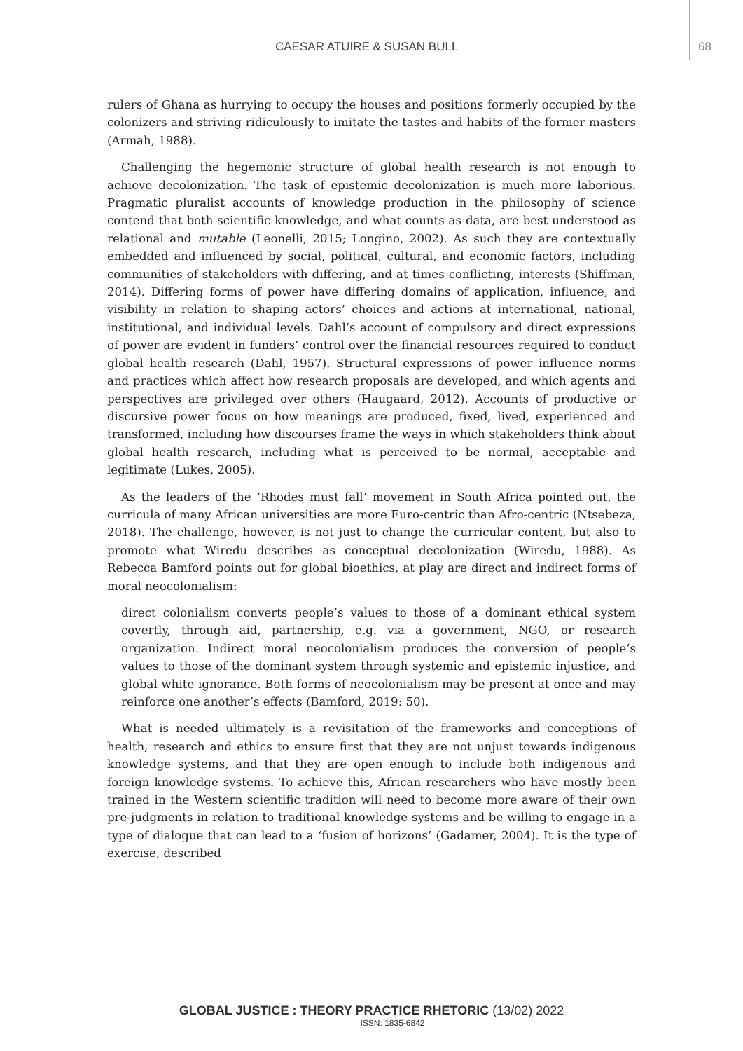CAESAR ATUIRE & SUSAN BULL 68
rulers of Ghana as hurrying to occupy the houses and positions formerly occupied by the colonizers and striving ridiculously to imitate the tastes and habits of the former masters (Armah, 1988).
Challenging the hegemonic structure of global health research is not enough to achieve decolonization. The task of epistemic decolonization is much more laborious. Pragmatic pluralist accounts of knowledge production in the philosophy of science contend that both scientific knowledge, and what counts as data, are best understood as relational and mutable (Leonelli, 2015; Longino, 2002). As such they are contextually embedded and influenced by social, political, cultural, and economic factors, including communities of stakeholders with differing, and at times conflicting, interests (Shiffman, 2014). Differing forms of power have differing domains of application, influence, and visibility in relation to shaping actors’ choices and actions at international, national, institutional, and individual levels. Dahl’s account of compulsory and direct expressions of power are evident in funders’ control over the financial resources required to conduct global health research (Dahl, 1957). Structural expressions of power influence norms and practices which affect how research proposals are developed, and which agents and perspectives are privileged over others (Haugaard, 2012). Accounts of productive or discursive power focus on how meanings are produced, fixed, lived, experienced and transformed, including how discourses frame the ways in which stakeholders think about global health research, including what is perceived to be normal, acceptable and legitimate (Lukes, 2005).
As the leaders of the ‘Rhodes must fall’ movement in South Africa pointed out, the curricula of many African universities are more Euro-centric than Afro-centric (Ntsebeza, 2018). The challenge, however, is not just to change the curricular content, but also to promote what Wiredu describes as conceptual decolonization (Wiredu, 1988). As Rebecca Bamford points out for global bioethics, at play are direct and indirect forms of moral neocolonialism:
direct colonialism converts people’s values to those of a dominant ethical system covertly, through aid, partnership, e.g. via a government, NGO, or research organization. Indirect moral neocolonialism produces the conversion of people’s values to those of the dominant system through systemic and epistemic injustice, and global white ignorance. Both forms of neocolonialism may be present at once and may reinforce one another’s effects (Bamford, 2019: 50).
What is needed ultimately is a revisitation of the frameworks and conceptions of health, research and ethics to ensure first that they are not unjust towards indigenous knowledge systems, and that they are open enough to include both indigenous and foreign knowledge systems. To achieve this, African researchers who have mostly been trained in the Western scientific tradition will need to become more aware of their own pre-judgments in relation to traditional knowledge systems and be willing to engage in a type of dialogue that can lead to a ‘fusion of horizons’ (Gadamer, 2004). It is the type of exercise, described
GLOBAL JUSTICE : THEORY PRACTICE RHETORIC (13/02) 2022
ISSN: 1835-6842